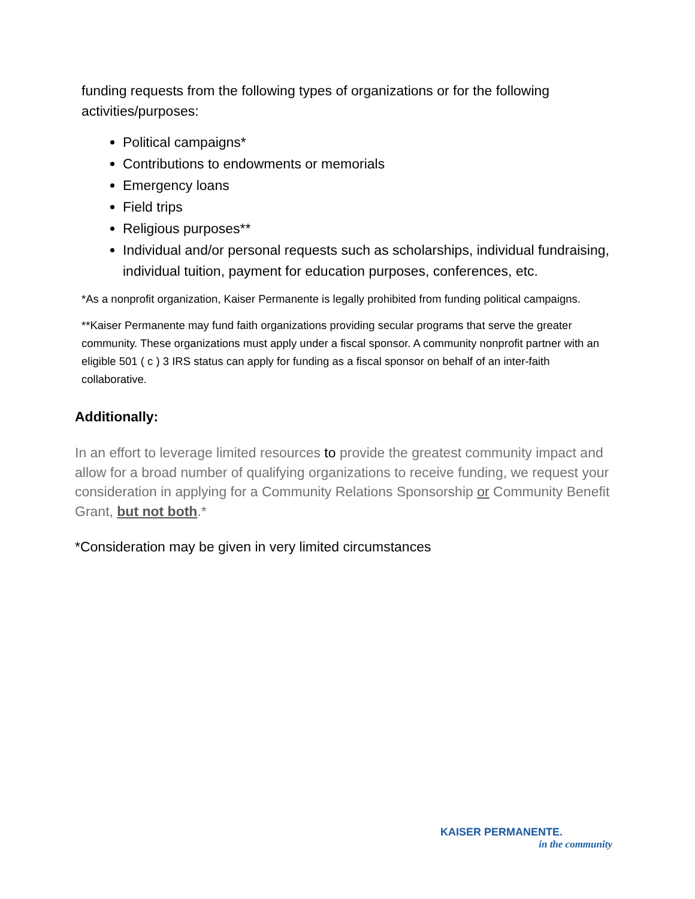funding requests from the following types of organizations or for the following activities/purposes:
Political campaigns*
Contributions to endowments or memorials
Emergency loans
Field trips
Religious purposes**
Individual and/or personal requests such as scholarships, individual fundraising, individual tuition, payment for education purposes, conferences, etc.
*As a nonprofit organization, Kaiser Permanente is legally prohibited from funding political campaigns.
**Kaiser Permanente may fund faith organizations providing secular programs that serve the greater community. These organizations must apply under a fiscal sponsor. A community nonprofit partner with an eligible 501 ( c ) 3 IRS status can apply for funding as a fiscal sponsor on behalf of an inter-faith collaborative.
Additionally:
In an effort to leverage limited resources to provide the greatest community impact and allow for a broad number of qualifying organizations to receive funding, we request your consideration in applying for a Community Relations Sponsorship or Community Benefit Grant, but not both.*
*Consideration may be given in very limited circumstances
KAISER PERMANENTE.
in the community